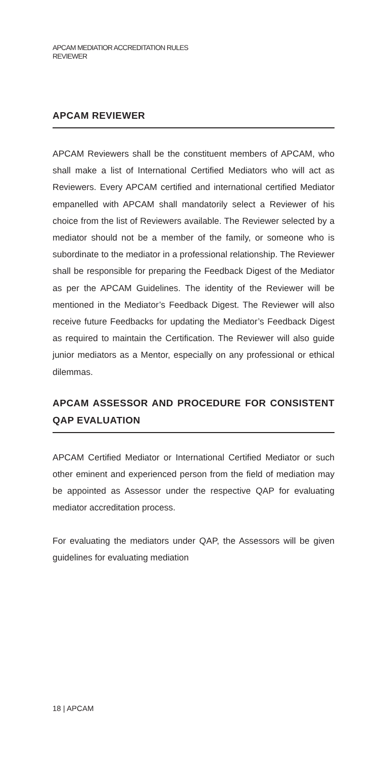APCAM MEDIATIOR ACCREDITATION RULES
REVIEWER
APCAM REVIEWER
APCAM Reviewers shall be the constituent members of APCAM, who shall make a list of International Certified Mediators who will act as Reviewers. Every APCAM certified and international certified Mediator empanelled with APCAM shall mandatorily select a Reviewer of his choice from the list of Reviewers available. The Reviewer selected by a mediator should not be a member of the family, or someone who is subordinate to the mediator in a professional relationship. The Reviewer shall be responsible for preparing the Feedback Digest of the Mediator as per the APCAM Guidelines. The identity of the Reviewer will be mentioned in the Mediator’s Feedback Digest. The Reviewer will also receive future Feedbacks for updating the Mediator’s Feedback Digest as required to maintain the Certification. The Reviewer will also guide junior mediators as a Mentor, especially on any professional or ethical dilemmas.
APCAM ASSESSOR AND PROCEDURE FOR CONSISTENT QAP EVALUATION
APCAM Certified Mediator or International Certified Mediator or such other eminent and experienced person from the field of mediation may be appointed as Assessor under the respective QAP for evaluating mediator accreditation process.
For evaluating the mediators under QAP, the Assessors will be given guidelines for evaluating mediation
18 | APCAM